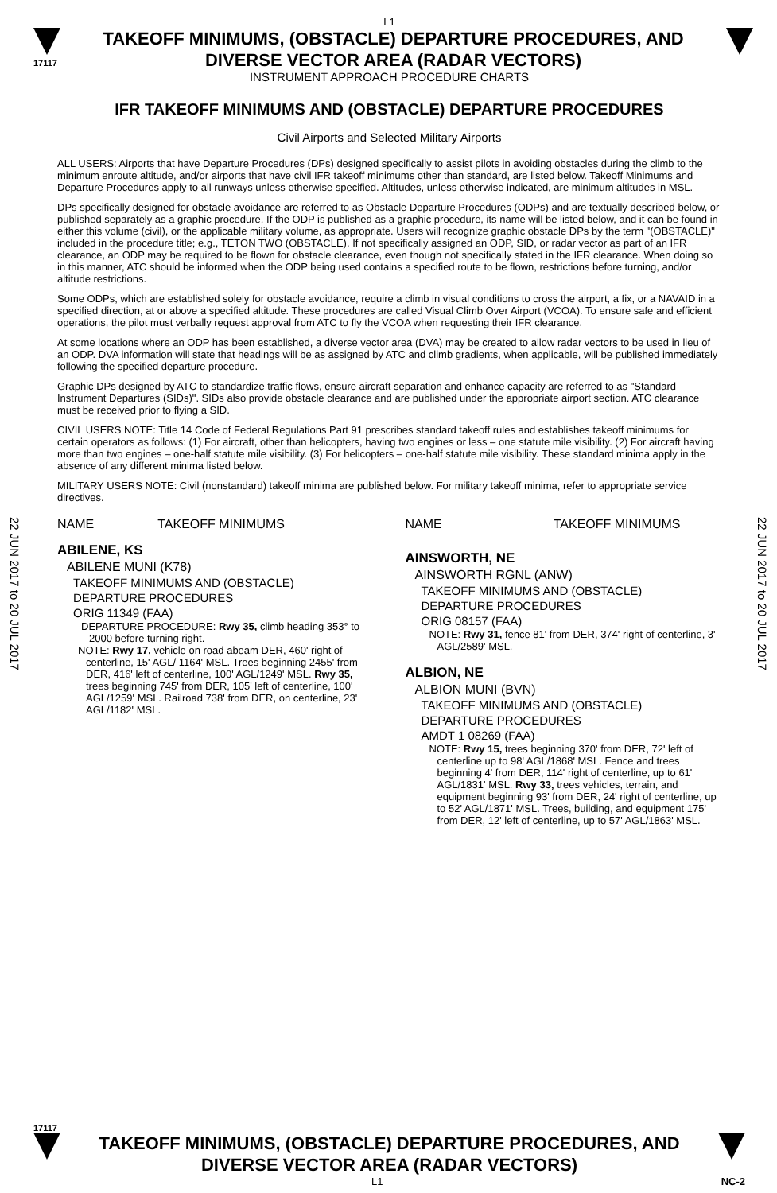22 JUN 2017 to 20 JUL 2017
22 JUN 2017 to 20 JUL 2017
L1
17117
TAKEOFF MINIMUMS, (OBSTACLE) DEPARTURE PROCEDURES, AND
DIVERSE VECTOR AREA (RADAR VECTORS)
INSTRUMENT APPROACH PROCEDURE CHARTS
IFR TAKEOFF MINIMUMS AND (OBSTACLE) DEPARTURE PROCEDURES
Civil Airports and Selected Military Airports
ALL USERS: Airports that have Departure Procedures (DPs) designed specifically to assist pilots in avoiding obstacles during the climb to the minimum enroute altitude, and/or airports that have civil IFR takeoff minimums other than standard, are listed below. Takeoff Minimums and Departure Procedures apply to all runways unless otherwise specified. Altitudes, unless otherwise indicated, are minimum altitudes in MSL.
DPs specifically designed for obstacle avoidance are referred to as Obstacle Departure Procedures (ODPs) and are textually described below, or published separately as a graphic procedure. If the ODP is published as a graphic procedure, its name will be listed below, and it can be found in either this volume (civil), or the applicable military volume, as appropriate. Users will recognize graphic obstacle DPs by the term "(OBSTACLE)" included in the procedure title; e.g., TETON TWO (OBSTACLE). If not specifically assigned an ODP, SID, or radar vector as part of an IFR clearance, an ODP may be required to be flown for obstacle clearance, even though not specifically stated in the IFR clearance. When doing so in this manner, ATC should be informed when the ODP being used contains a specified route to be flown, restrictions before turning, and/or altitude restrictions.
Some ODPs, which are established solely for obstacle avoidance, require a climb in visual conditions to cross the airport, a fix, or a NAVAID in a specified direction, at or above a specified altitude. These procedures are called Visual Climb Over Airport (VCOA). To ensure safe and efficient operations, the pilot must verbally request approval from ATC to fly the VCOA when requesting their IFR clearance.
At some locations where an ODP has been established, a diverse vector area (DVA) may be created to allow radar vectors to be used in lieu of an ODP. DVA information will state that headings will be as assigned by ATC and climb gradients, when applicable, will be published immediately following the specified departure procedure.
Graphic DPs designed by ATC to standardize traffic flows, ensure aircraft separation and enhance capacity are referred to as "Standard Instrument Departures (SIDs)". SIDs also provide obstacle clearance and are published under the appropriate airport section. ATC clearance must be received prior to flying a SID.
CIVIL USERS NOTE: Title 14 Code of Federal Regulations Part 91 prescribes standard takeoff rules and establishes takeoff minimums for certain operators as follows: (1) For aircraft, other than helicopters, having two engines or less – one statute mile visibility. (2) For aircraft having more than two engines – one-half statute mile visibility. (3) For helicopters – one-half statute mile visibility. These standard minima apply in the absence of any different minima listed below.
MILITARY USERS NOTE: Civil (nonstandard) takeoff minima are published below. For military takeoff minima, refer to appropriate service directives.
NAME TAKEOFF MINIMUMS
ABILENE, KS
ABILENE MUNI (K78)
TAKEOFF MINIMUMS AND (OBSTACLE)
DEPARTURE PROCEDURES
ORIG 11349 (FAA)
DEPARTURE PROCEDURE: Rwy 35, climb heading 353° to 2000 before turning right.
NOTE: Rwy 17, vehicle on road abeam DER, 460' right of centerline, 15' AGL/ 1164' MSL. Trees beginning 2455' from DER, 416' left of centerline, 100' AGL/1249' MSL. Rwy 35, trees beginning 745' from DER, 105' left of centerline, 100' AGL/1259' MSL. Railroad 738' from DER, on centerline, 23' AGL/1182' MSL.
NAME TAKEOFF MINIMUMS
AINSWORTH, NE
AINSWORTH RGNL (ANW)
TAKEOFF MINIMUMS AND (OBSTACLE)
DEPARTURE PROCEDURES
ORIG 08157 (FAA)
NOTE: Rwy 31, fence 81' from DER, 374' right of centerline, 3' AGL/2589' MSL.
ALBION, NE
ALBION MUNI (BVN)
TAKEOFF MINIMUMS AND (OBSTACLE)
DEPARTURE PROCEDURES
AMDT 1 08269 (FAA)
NOTE: Rwy 15, trees beginning 370' from DER, 72' left of centerline up to 98' AGL/1868' MSL. Fence and trees beginning 4' from DER, 114' right of centerline, up to 61' AGL/1831' MSL. Rwy 33, trees vehicles, terrain, and equipment beginning 93' from DER, 24' right of centerline, up to 52' AGL/1871' MSL. Trees, building, and equipment 175' from DER, 12' left of centerline, up to 57' AGL/1863' MSL.
17117
TAKEOFF MINIMUMS, (OBSTACLE) DEPARTURE PROCEDURES, AND
DIVERSE VECTOR AREA (RADAR VECTORS)
L1 NC-2